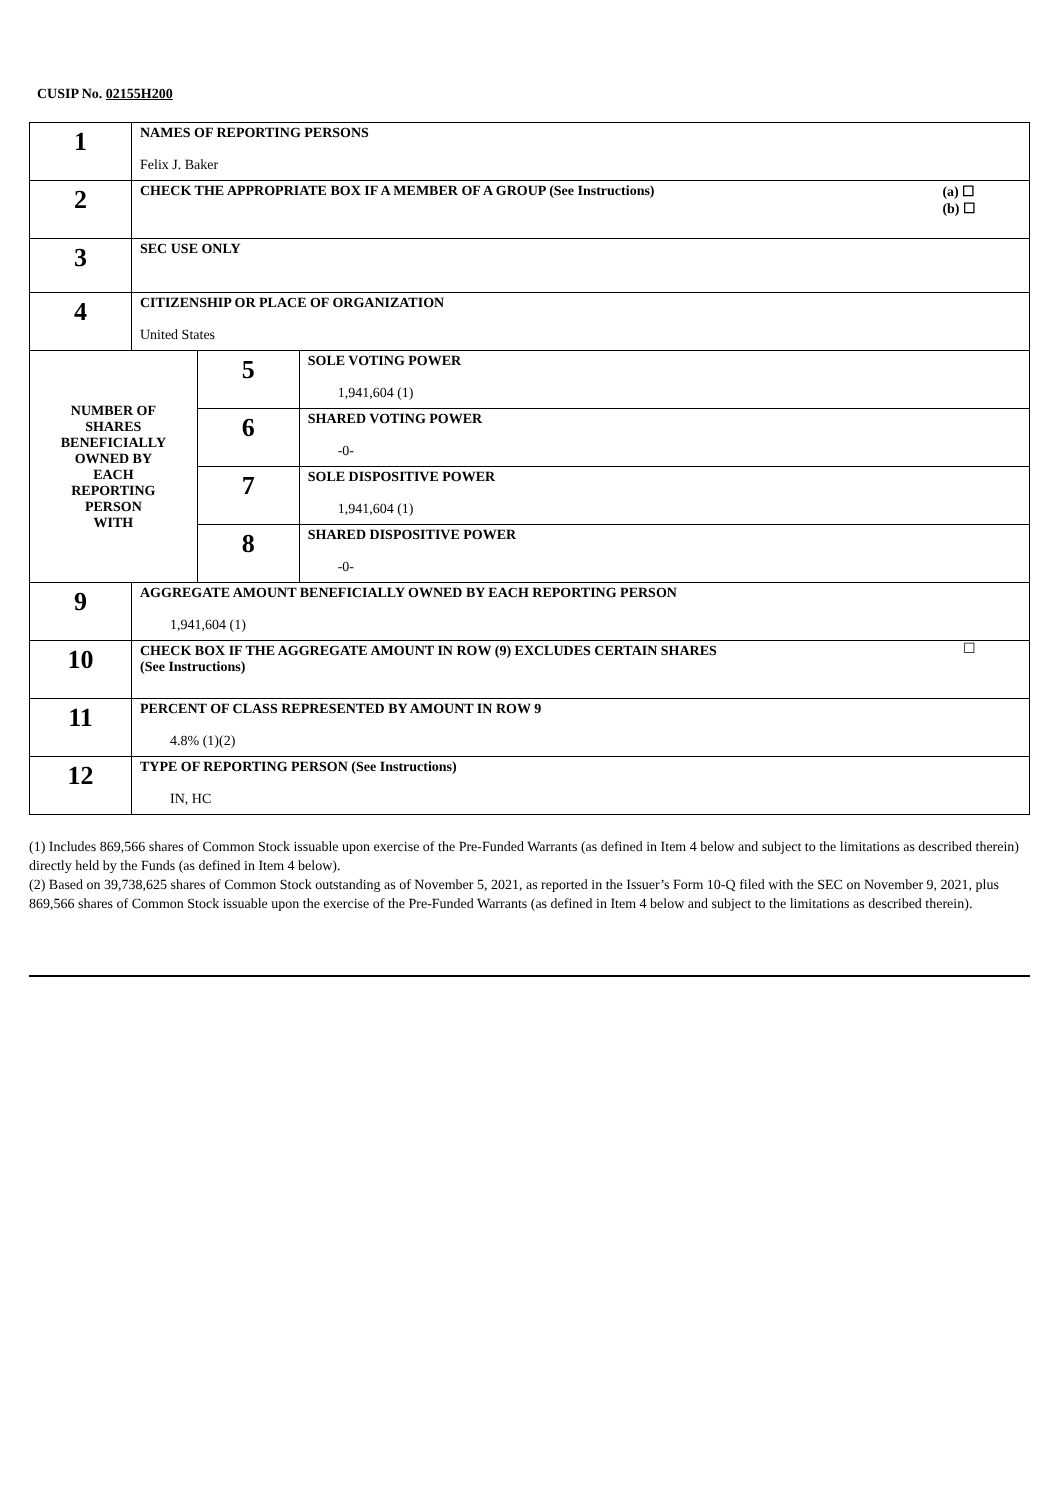CUSIP No. 02155H200
| 1 | NAMES OF REPORTING PERSONS Felix J. Baker | | |
| 2 | CHECK THE APPROPRIATE BOX IF A MEMBER OF A GROUP (See Instructions) (a) ☐ (b) ☐ | | |
| 3 | SEC USE ONLY | | |
| 4 | CITIZENSHIP OR PLACE OF ORGANIZATION United States | | |
| NUMBER OF SHARES BENEFICIALLY OWNED BY EACH REPORTING PERSON WITH | | 5 | SOLE VOTING POWER 1,941,604 (1) |
| | | 6 | SHARED VOTING POWER -0- |
| | | 7 | SOLE DISPOSITIVE POWER 1,941,604 (1) |
| | | 8 | SHARED DISPOSITIVE POWER -0- |
| 9 | AGGREGATE AMOUNT BENEFICIALLY OWNED BY EACH REPORTING PERSON 1,941,604 (1) | | |
| 10 | CHECK BOX IF THE AGGREGATE AMOUNT IN ROW (9) EXCLUDES CERTAIN SHARES (See Instructions) ☐ | | |
| 11 | PERCENT OF CLASS REPRESENTED BY AMOUNT IN ROW 9 4.8% (1)(2) | | |
| 12 | TYPE OF REPORTING PERSON (See Instructions) IN, HC | | |
(1) Includes 869,566 shares of Common Stock issuable upon exercise of the Pre-Funded Warrants (as defined in Item 4 below and subject to the limitations as described therein) directly held by the Funds (as defined in Item 4 below).
(2) Based on 39,738,625 shares of Common Stock outstanding as of November 5, 2021, as reported in the Issuer’s Form 10-Q filed with the SEC on November 9, 2021, plus 869,566 shares of Common Stock issuable upon the exercise of the Pre-Funded Warrants (as defined in Item 4 below and subject to the limitations as described therein).